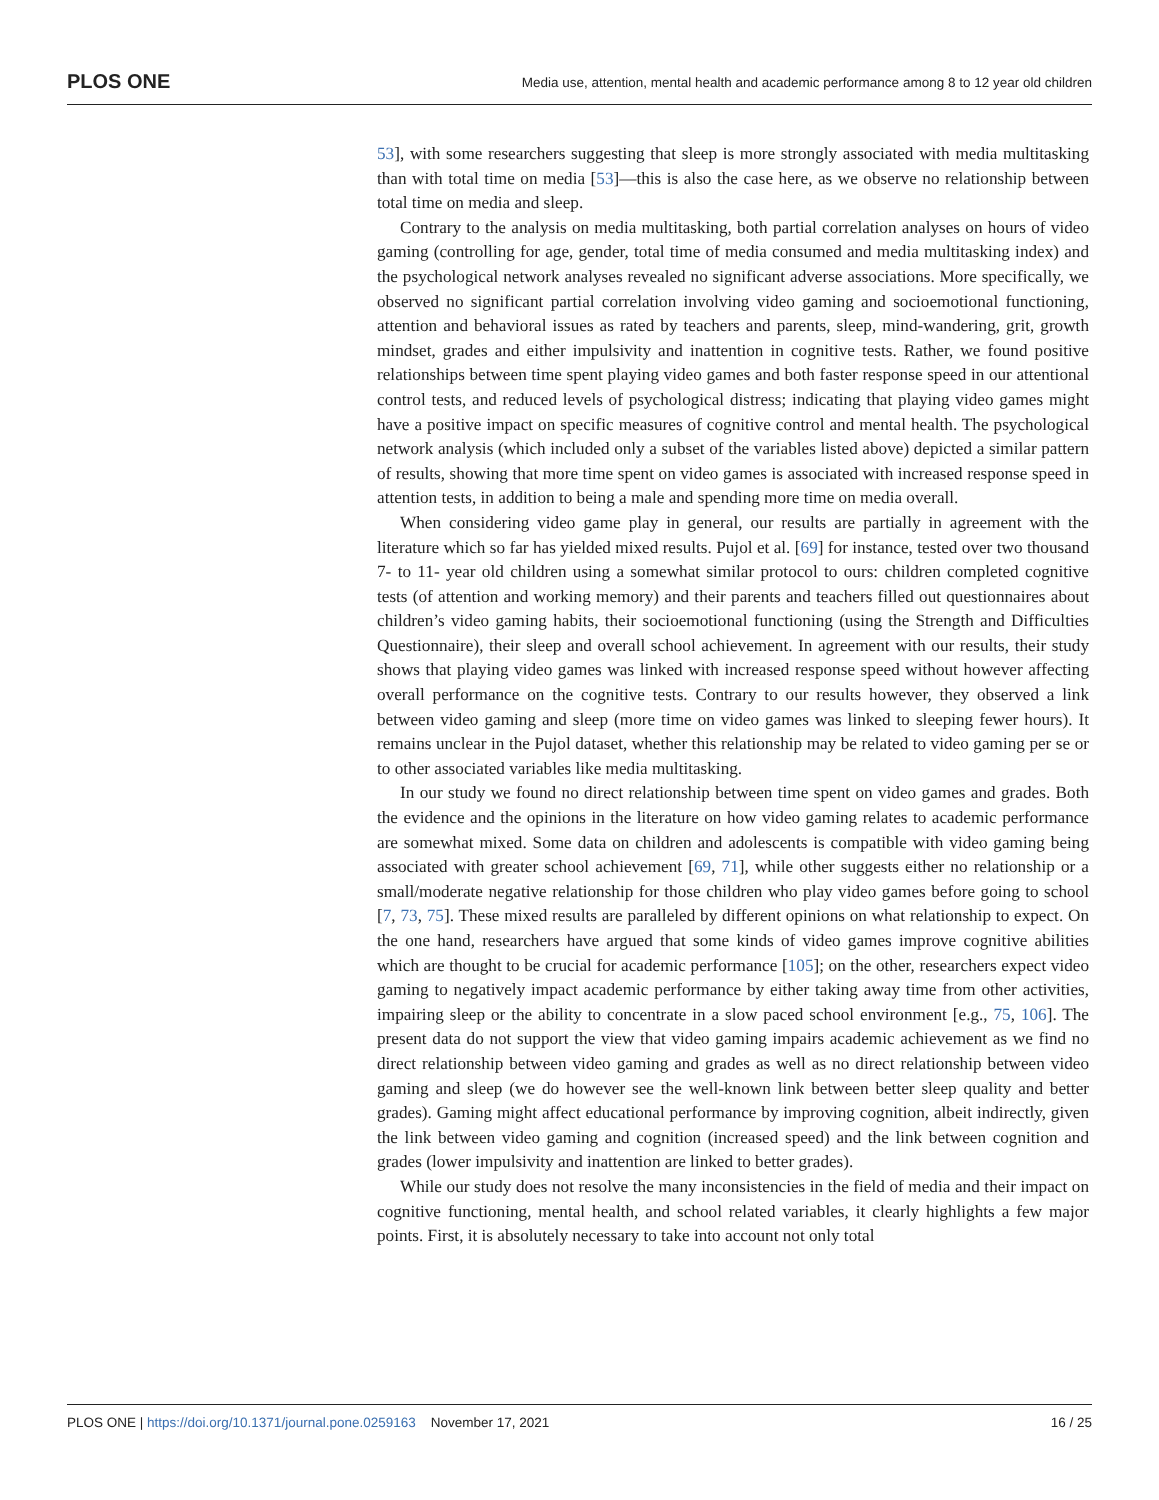PLOS ONE Media use, attention, mental health and academic performance among 8 to 12 year old children
53], with some researchers suggesting that sleep is more strongly associated with media multitasking than with total time on media [53]—this is also the case here, as we observe no relationship between total time on media and sleep.
Contrary to the analysis on media multitasking, both partial correlation analyses on hours of video gaming (controlling for age, gender, total time of media consumed and media multitasking index) and the psychological network analyses revealed no significant adverse associations. More specifically, we observed no significant partial correlation involving video gaming and socioemotional functioning, attention and behavioral issues as rated by teachers and parents, sleep, mind-wandering, grit, growth mindset, grades and either impulsivity and inattention in cognitive tests. Rather, we found positive relationships between time spent playing video games and both faster response speed in our attentional control tests, and reduced levels of psychological distress; indicating that playing video games might have a positive impact on specific measures of cognitive control and mental health. The psychological network analysis (which included only a subset of the variables listed above) depicted a similar pattern of results, showing that more time spent on video games is associated with increased response speed in attention tests, in addition to being a male and spending more time on media overall.
When considering video game play in general, our results are partially in agreement with the literature which so far has yielded mixed results. Pujol et al. [69] for instance, tested over two thousand 7- to 11- year old children using a somewhat similar protocol to ours: children completed cognitive tests (of attention and working memory) and their parents and teachers filled out questionnaires about children’s video gaming habits, their socioemotional functioning (using the Strength and Difficulties Questionnaire), their sleep and overall school achievement. In agreement with our results, their study shows that playing video games was linked with increased response speed without however affecting overall performance on the cognitive tests. Contrary to our results however, they observed a link between video gaming and sleep (more time on video games was linked to sleeping fewer hours). It remains unclear in the Pujol dataset, whether this relationship may be related to video gaming per se or to other associated variables like media multitasking.
In our study we found no direct relationship between time spent on video games and grades. Both the evidence and the opinions in the literature on how video gaming relates to academic performance are somewhat mixed. Some data on children and adolescents is compatible with video gaming being associated with greater school achievement [69, 71], while other suggests either no relationship or a small/moderate negative relationship for those children who play video games before going to school [7, 73, 75]. These mixed results are paralleled by different opinions on what relationship to expect. On the one hand, researchers have argued that some kinds of video games improve cognitive abilities which are thought to be crucial for academic performance [105]; on the other, researchers expect video gaming to negatively impact academic performance by either taking away time from other activities, impairing sleep or the ability to concentrate in a slow paced school environment [e.g., 75, 106]. The present data do not support the view that video gaming impairs academic achievement as we find no direct relationship between video gaming and grades as well as no direct relationship between video gaming and sleep (we do however see the well-known link between better sleep quality and better grades). Gaming might affect educational performance by improving cognition, albeit indirectly, given the link between video gaming and cognition (increased speed) and the link between cognition and grades (lower impulsivity and inattention are linked to better grades).
While our study does not resolve the many inconsistencies in the field of media and their impact on cognitive functioning, mental health, and school related variables, it clearly highlights a few major points. First, it is absolutely necessary to take into account not only total
PLOS ONE | https://doi.org/10.1371/journal.pone.0259163 November 17, 2021 16 / 25